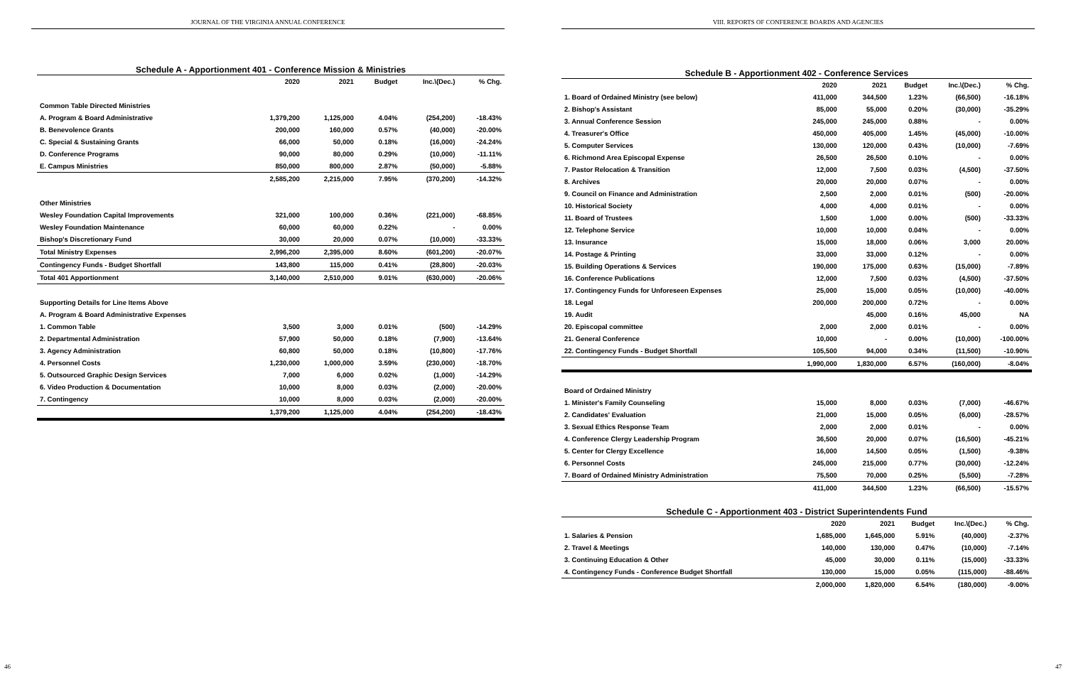JOURNAL OF THE VIRGINIA ANNUAL CONFERENCE
Schedule A - Apportionment 401 - Conference Mission & Ministries
| | 2020 | 2021 | Budget | Inc.\(Dec.) | % Chg. |
| --- | --- | --- | --- | --- | --- |
| Common Table Directed Ministries | | | | | |
| A. Program & Board Administrative | 1,379,200 | 1,125,000 | 4.04% | (254,200) | -18.43% |
| B. Benevolence Grants | 200,000 | 160,000 | 0.57% | (40,000) | -20.00% |
| C. Special & Sustaining Grants | 66,000 | 50,000 | 0.18% | (16,000) | -24.24% |
| D. Conference Programs | 90,000 | 80,000 | 0.29% | (10,000) | -11.11% |
| E. Campus Ministries | 850,000 | 800,000 | 2.87% | (50,000) | -5.88% |
| | 2,585,200 | 2,215,000 | 7.95% | (370,200) | -14.32% |
| Other Ministries | | | | | |
| Wesley Foundation Capital Improvements | 321,000 | 100,000 | 0.36% | (221,000) | -68.85% |
| Wesley Foundation Maintenance | 60,000 | 60,000 | 0.22% | - | 0.00% |
| Bishop's Discretionary Fund | 30,000 | 20,000 | 0.07% | (10,000) | -33.33% |
| Total Ministry Expenses | 2,996,200 | 2,395,000 | 8.60% | (601,200) | -20.07% |
| Contingency Funds - Budget Shortfall | 143,800 | 115,000 | 0.41% | (28,800) | -20.03% |
| Total 401 Apportionment | 3,140,000 | 2,510,000 | 9.01% | (630,000) | -20.06% |
| Supporting Details for Line Items Above | | | | | |
| A. Program & Board Administrative Expenses | | | | | |
| 1. Common Table | 3,500 | 3,000 | 0.01% | (500) | -14.29% |
| 2. Departmental Administration | 57,900 | 50,000 | 0.18% | (7,900) | -13.64% |
| 3. Agency Administration | 60,800 | 50,000 | 0.18% | (10,800) | -17.76% |
| 4. Personnel Costs | 1,230,000 | 1,000,000 | 3.59% | (230,000) | -18.70% |
| 5. Outsourced Graphic Design Services | 7,000 | 6,000 | 0.02% | (1,000) | -14.29% |
| 6. Video Production & Documentation | 10,000 | 8,000 | 0.03% | (2,000) | -20.00% |
| 7. Contingency | 10,000 | 8,000 | 0.03% | (2,000) | -20.00% |
| | 1,379,200 | 1,125,000 | 4.04% | (254,200) | -18.43% |
46
VIII. REPORTS OF CONFERENCE BOARDS AND AGENCIES
Schedule B - Apportionment 402 - Conference Services
| | 2020 | 2021 | Budget | Inc.\(Dec.) | % Chg. |
| --- | --- | --- | --- | --- | --- |
| 1. Board of Ordained Ministry (see below) | 411,000 | 344,500 | 1.23% | (66,500) | -16.18% |
| 2. Bishop's Assistant | 85,000 | 55,000 | 0.20% | (30,000) | -35.29% |
| 3. Annual Conference Session | 245,000 | 245,000 | 0.88% | - | 0.00% |
| 4. Treasurer's Office | 450,000 | 405,000 | 1.45% | (45,000) | -10.00% |
| 5. Computer Services | 130,000 | 120,000 | 0.43% | (10,000) | -7.69% |
| 6. Richmond Area Episcopal Expense | 26,500 | 26,500 | 0.10% | - | 0.00% |
| 7. Pastor Relocation & Transition | 12,000 | 7,500 | 0.03% | (4,500) | -37.50% |
| 8. Archives | 20,000 | 20,000 | 0.07% | - | 0.00% |
| 9. Council on Finance and Administration | 2,500 | 2,000 | 0.01% | (500) | -20.00% |
| 10. Historical Society | 4,000 | 4,000 | 0.01% | - | 0.00% |
| 11. Board of Trustees | 1,500 | 1,000 | 0.00% | (500) | -33.33% |
| 12. Telephone Service | 10,000 | 10,000 | 0.04% | - | 0.00% |
| 13. Insurance | 15,000 | 18,000 | 0.06% | 3,000 | 20.00% |
| 14. Postage & Printing | 33,000 | 33,000 | 0.12% | - | 0.00% |
| 15. Building Operations & Services | 190,000 | 175,000 | 0.63% | (15,000) | -7.89% |
| 16. Conference Publications | 12,000 | 7,500 | 0.03% | (4,500) | -37.50% |
| 17. Contingency Funds for Unforeseen Expenses | 25,000 | 15,000 | 0.05% | (10,000) | -40.00% |
| 18. Legal | 200,000 | 200,000 | 0.72% | - | 0.00% |
| 19. Audit | | 45,000 | 0.16% | 45,000 | NA |
| 20. Episcopal committee | 2,000 | 2,000 | 0.01% | - | 0.00% |
| 21. General Conference | 10,000 | - | 0.00% | (10,000) | -100.00% |
| 22. Contingency Funds - Budget Shortfall | 105,500 | 94,000 | 0.34% | (11,500) | -10.90% |
| | 1,990,000 | 1,830,000 | 6.57% | (160,000) | -8.04% |
| Board of Ordained Ministry | | | | | |
| 1. Minister's Family Counseling | 15,000 | 8,000 | 0.03% | (7,000) | -46.67% |
| 2. Candidates' Evaluation | 21,000 | 15,000 | 0.05% | (6,000) | -28.57% |
| 3. Sexual Ethics Response Team | 2,000 | 2,000 | 0.01% | - | 0.00% |
| 4. Conference Clergy Leadership Program | 36,500 | 20,000 | 0.07% | (16,500) | -45.21% |
| 5. Center for Clergy Excellence | 16,000 | 14,500 | 0.05% | (1,500) | -9.38% |
| 6. Personnel Costs | 245,000 | 215,000 | 0.77% | (30,000) | -12.24% |
| 7. Board of Ordained Ministry Administration | 75,500 | 70,000 | 0.25% | (5,500) | -7.28% |
| | 411,000 | 344,500 | 1.23% | (66,500) | -15.57% |
Schedule C - Apportionment 403 - District Superintendents Fund
| | 2020 | 2021 | Budget | Inc.\(Dec.) | % Chg. |
| --- | --- | --- | --- | --- | --- |
| 1. Salaries & Pension | 1,685,000 | 1,645,000 | 5.91% | (40,000) | -2.37% |
| 2. Travel & Meetings | 140,000 | 130,000 | 0.47% | (10,000) | -7.14% |
| 3. Continuing Education & Other | 45,000 | 30,000 | 0.11% | (15,000) | -33.33% |
| 4. Contingency Funds - Conference Budget Shortfall | 130,000 | 15,000 | 0.05% | (115,000) | -88.46% |
| | 2,000,000 | 1,820,000 | 6.54% | (180,000) | -9.00% |
47